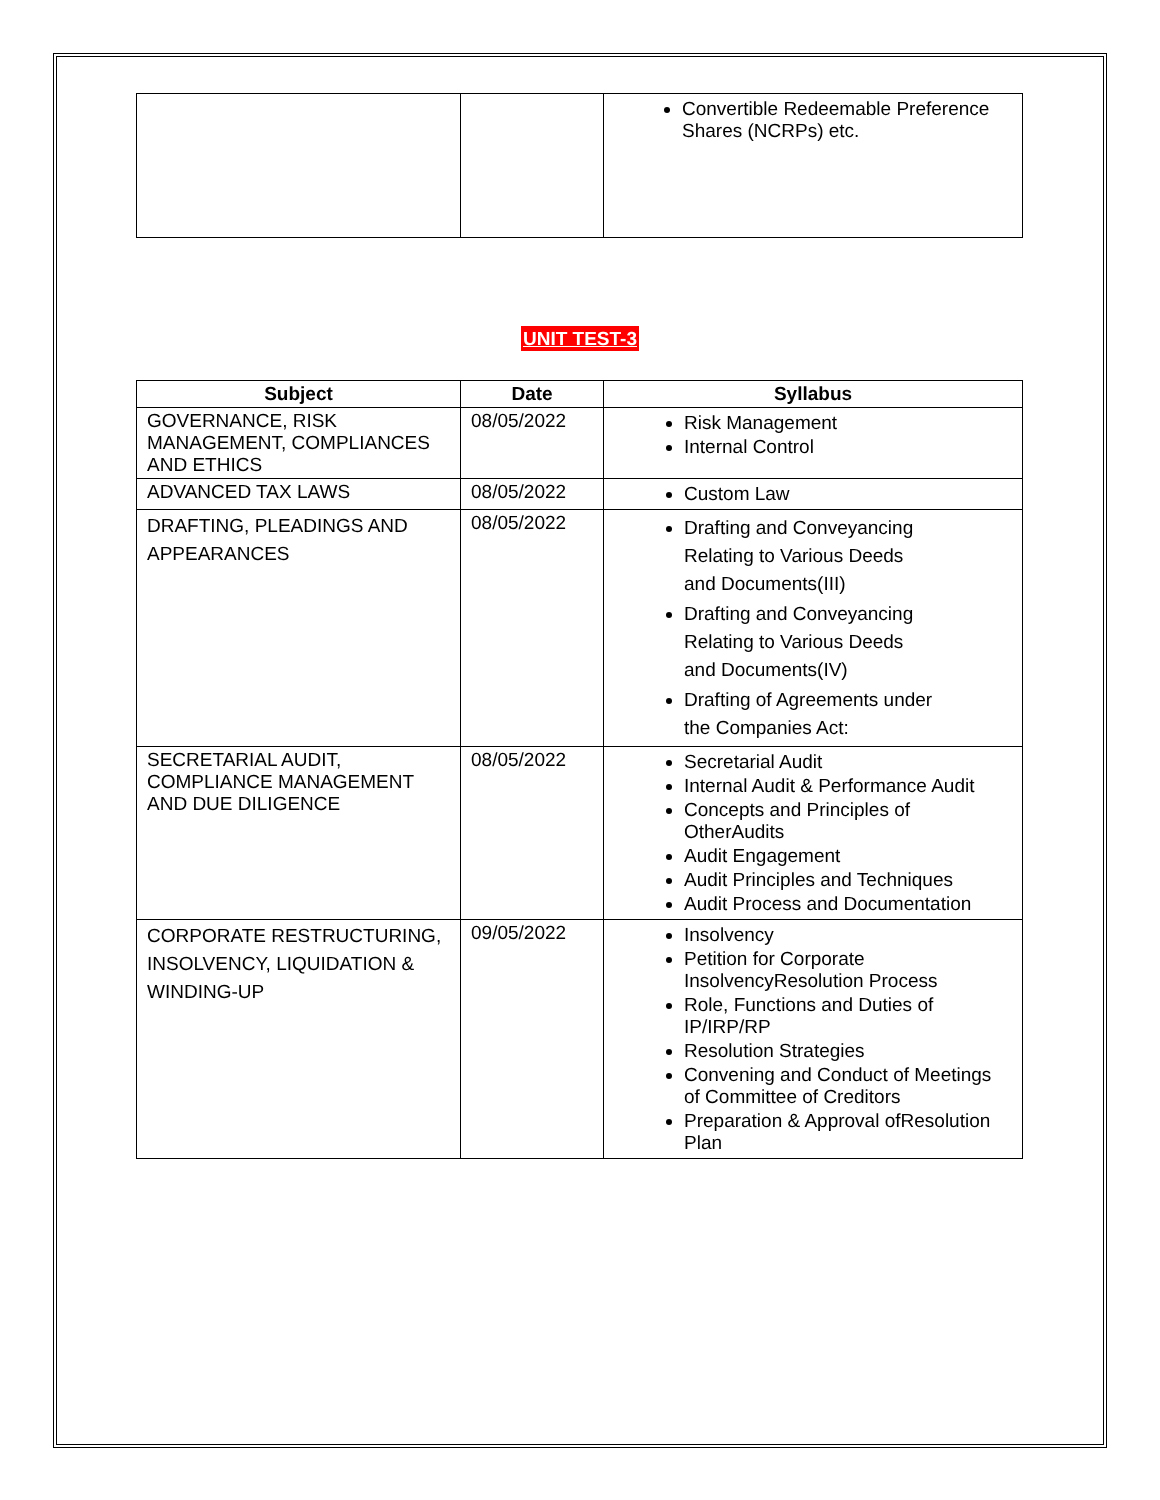| | | Convertible Redeemable Preference Shares (NCRPs) etc. |
UNIT TEST-3
| Subject | Date | Syllabus |
| --- | --- | --- |
| GOVERNANCE, RISK MANAGEMENT, COMPLIANCES AND ETHICS | 08/05/2022 | Risk Management Internal Control |
| ADVANCED TAX LAWS | 08/05/2022 | Custom Law |
| DRAFTING, PLEADINGS AND APPEARANCES | 08/05/2022 | Drafting and Conveyancing Relating to Various Deeds and Documents(III) Drafting and Conveyancing Relating to Various Deeds and Documents(IV) Drafting of Agreements under the Companies Act: |
| SECRETARIAL AUDIT, COMPLIANCE MANAGEMENT AND DUE DILIGENCE | 08/05/2022 | Secretarial Audit Internal Audit & Performance Audit Concepts and Principles of OtherAudits Audit Engagement Audit Principles and Techniques Audit Process and Documentation |
| CORPORATE RESTRUCTURING, INSOLVENCY, LIQUIDATION & WINDING-UP | 09/05/2022 | Insolvency Petition for Corporate InsolvencyResolution Process Role, Functions and Duties of IP/IRP/RP Resolution Strategies Convening and Conduct of Meetings of Committee of Creditors Preparation & Approval ofResolution Plan |